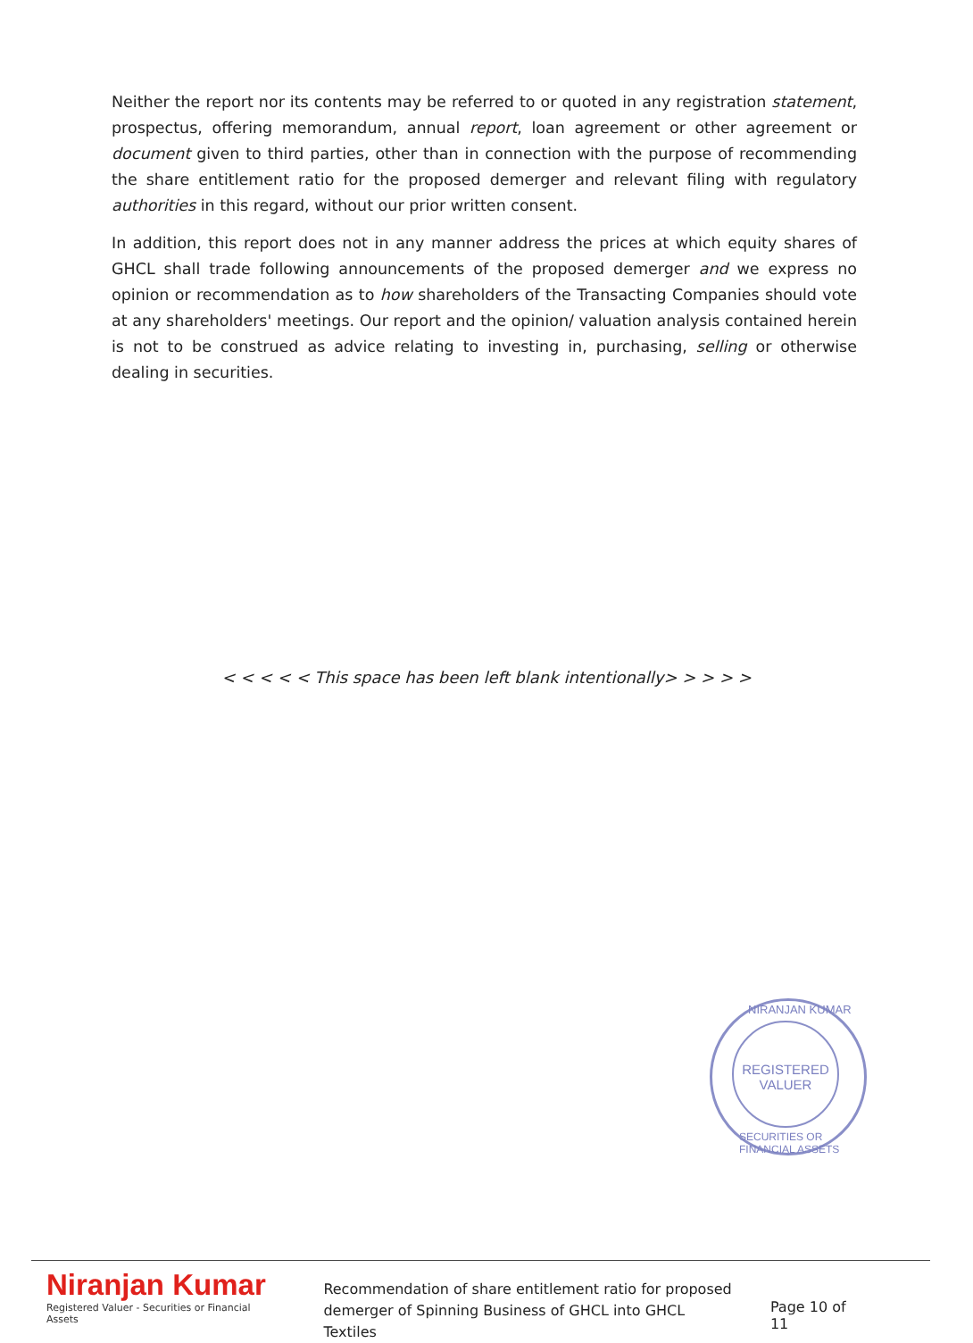Neither the report nor its contents may be referred to or quoted in any registration statement, prospectus, offering memorandum, annual report, loan agreement or other agreement or document given to third parties, other than in connection with the purpose of recommending the share entitlement ratio for the proposed demerger and relevant filing with regulatory authorities in this regard, without our prior written consent.
In addition, this report does not in any manner address the prices at which equity shares of GHCL shall trade following announcements of the proposed demerger and we express no opinion or recommendation as to how shareholders of the Transacting Companies should vote at any shareholders' meetings. Our report and the opinion/ valuation analysis contained herein is not to be construed as advice relating to investing in, purchasing, selling or otherwise dealing in securities.
< < < < < This space has been left blank intentionally> > > > >
NIRANJAN KUMAR
REGISTERED
VALUER
SECURITIES OR FINANCIAL ASSETS
Niranjan Kumar
Registered Valuer - Securities or Financial Assets
Recommendation of share entitlement ratio for proposed demerger of Spinning Business of GHCL into GHCL Textiles
Page 10 of 11